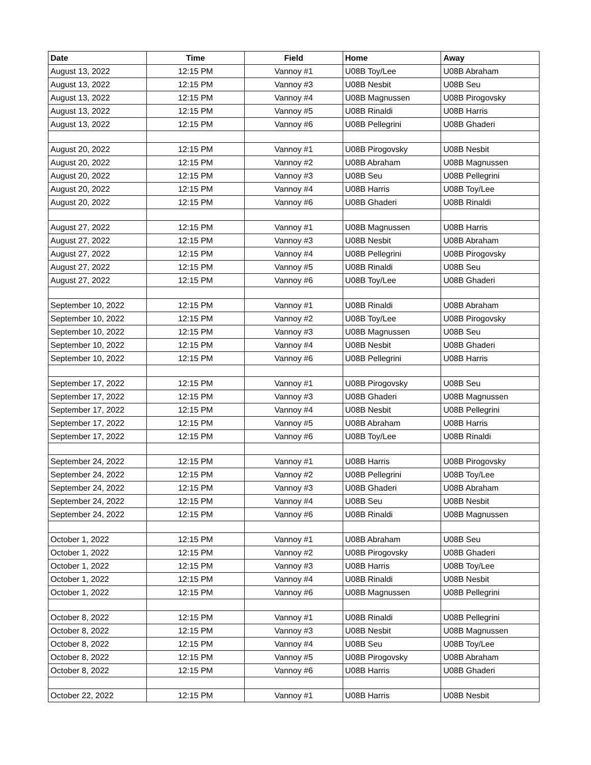| Date | Time | Field | Home | Away |
| --- | --- | --- | --- | --- |
| August 13, 2022 | 12:15 PM | Vannoy #1 | U08B Toy/Lee | U08B Abraham |
| August 13, 2022 | 12:15 PM | Vannoy #3 | U08B Nesbit | U08B Seu |
| August 13, 2022 | 12:15 PM | Vannoy #4 | U08B Magnussen | U08B Pirogovsky |
| August 13, 2022 | 12:15 PM | Vannoy #5 | U08B Rinaldi | U08B Harris |
| August 13, 2022 | 12:15 PM | Vannoy #6 | U08B Pellegrini | U08B Ghaderi |
| August 20, 2022 | 12:15 PM | Vannoy #1 | U08B Pirogovsky | U08B Nesbit |
| August 20, 2022 | 12:15 PM | Vannoy #2 | U08B Abraham | U08B Magnussen |
| August 20, 2022 | 12:15 PM | Vannoy #3 | U08B Seu | U08B Pellegrini |
| August 20, 2022 | 12:15 PM | Vannoy #4 | U08B Harris | U08B Toy/Lee |
| August 20, 2022 | 12:15 PM | Vannoy #6 | U08B Ghaderi | U08B Rinaldi |
| August 27, 2022 | 12:15 PM | Vannoy #1 | U08B Magnussen | U08B Harris |
| August 27, 2022 | 12:15 PM | Vannoy #3 | U08B Nesbit | U08B Abraham |
| August 27, 2022 | 12:15 PM | Vannoy #4 | U08B Pellegrini | U08B Pirogovsky |
| August 27, 2022 | 12:15 PM | Vannoy #5 | U08B Rinaldi | U08B Seu |
| August 27, 2022 | 12:15 PM | Vannoy #6 | U08B Toy/Lee | U08B Ghaderi |
| September 10, 2022 | 12:15 PM | Vannoy #1 | U08B Rinaldi | U08B Abraham |
| September 10, 2022 | 12:15 PM | Vannoy #2 | U08B Toy/Lee | U08B Pirogovsky |
| September 10, 2022 | 12:15 PM | Vannoy #3 | U08B Magnussen | U08B Seu |
| September 10, 2022 | 12:15 PM | Vannoy #4 | U08B Nesbit | U08B Ghaderi |
| September 10, 2022 | 12:15 PM | Vannoy #6 | U08B Pellegrini | U08B Harris |
| September 17, 2022 | 12:15 PM | Vannoy #1 | U08B Pirogovsky | U08B Seu |
| September 17, 2022 | 12:15 PM | Vannoy #3 | U08B Ghaderi | U08B Magnussen |
| September 17, 2022 | 12:15 PM | Vannoy #4 | U08B Nesbit | U08B Pellegrini |
| September 17, 2022 | 12:15 PM | Vannoy #5 | U08B Abraham | U08B Harris |
| September 17, 2022 | 12:15 PM | Vannoy #6 | U08B Toy/Lee | U08B Rinaldi |
| September 24, 2022 | 12:15 PM | Vannoy #1 | U08B Harris | U08B Pirogovsky |
| September 24, 2022 | 12:15 PM | Vannoy #2 | U08B Pellegrini | U08B Toy/Lee |
| September 24, 2022 | 12:15 PM | Vannoy #3 | U08B Ghaderi | U08B Abraham |
| September 24, 2022 | 12:15 PM | Vannoy #4 | U08B Seu | U08B Nesbit |
| September 24, 2022 | 12:15 PM | Vannoy #6 | U08B Rinaldi | U08B Magnussen |
| October 1, 2022 | 12:15 PM | Vannoy #1 | U08B Abraham | U08B Seu |
| October 1, 2022 | 12:15 PM | Vannoy #2 | U08B Pirogovsky | U08B Ghaderi |
| October 1, 2022 | 12:15 PM | Vannoy #3 | U08B Harris | U08B Toy/Lee |
| October 1, 2022 | 12:15 PM | Vannoy #4 | U08B Rinaldi | U08B Nesbit |
| October 1, 2022 | 12:15 PM | Vannoy #6 | U08B Magnussen | U08B Pellegrini |
| October 8, 2022 | 12:15 PM | Vannoy #1 | U08B Rinaldi | U08B Pellegrini |
| October 8, 2022 | 12:15 PM | Vannoy #3 | U08B Nesbit | U08B Magnussen |
| October 8, 2022 | 12:15 PM | Vannoy #4 | U08B Seu | U08B Toy/Lee |
| October 8, 2022 | 12:15 PM | Vannoy #5 | U08B Pirogovsky | U08B Abraham |
| October 8, 2022 | 12:15 PM | Vannoy #6 | U08B Harris | U08B Ghaderi |
| October 22, 2022 | 12:15 PM | Vannoy #1 | U08B Harris | U08B Nesbit |